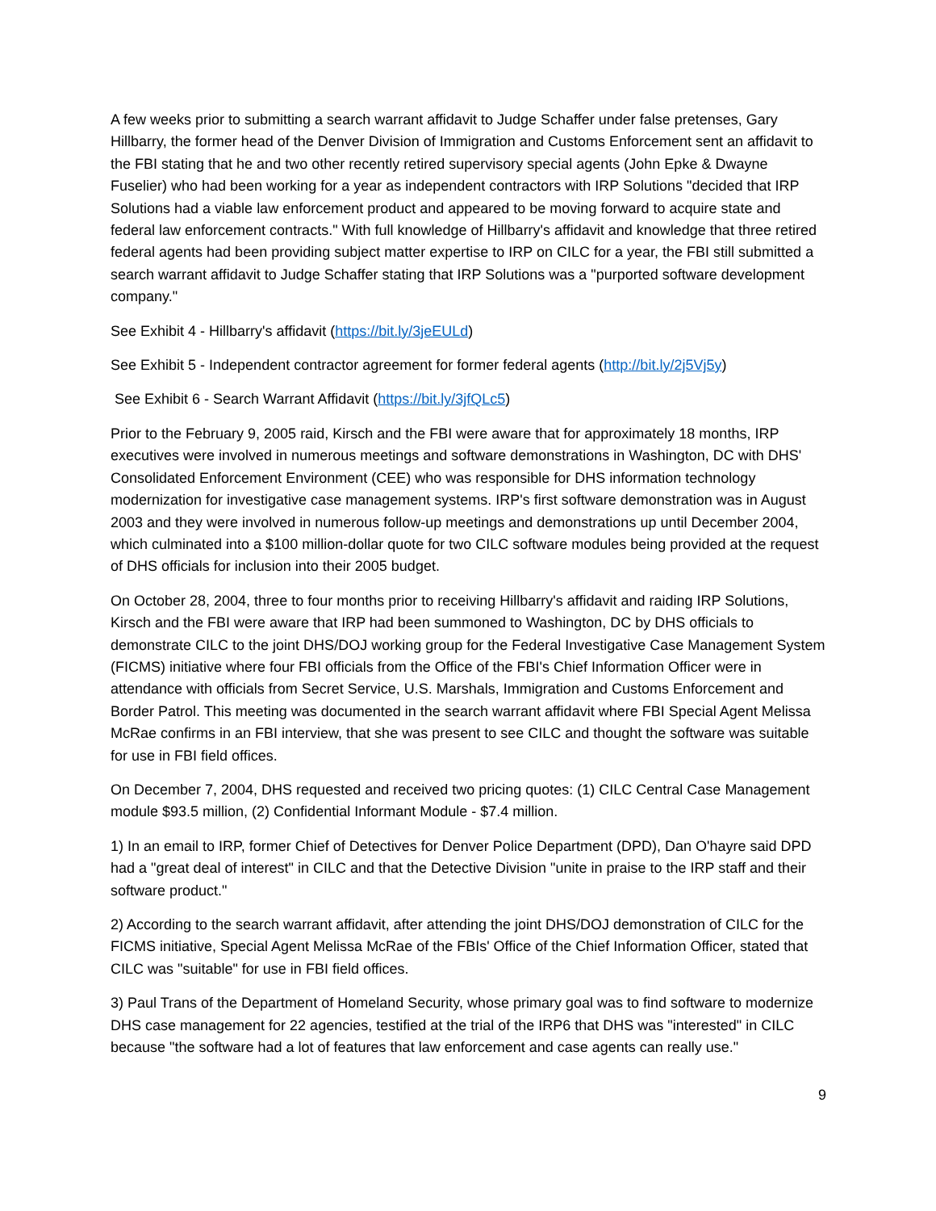A few weeks prior to submitting a search warrant affidavit to Judge Schaffer under false pretenses, Gary Hillbarry, the former head of the Denver Division of Immigration and Customs Enforcement sent an affidavit to the FBI stating that he and two other recently retired supervisory special agents (John Epke & Dwayne Fuselier) who had been working for a year as independent contractors with IRP Solutions "decided that IRP Solutions had a viable law enforcement product and appeared to be moving forward to acquire state and federal law enforcement contracts." With full knowledge of Hillbarry's affidavit and knowledge that three retired federal agents had been providing subject matter expertise to IRP on CILC for a year, the FBI still submitted a search warrant affidavit to Judge Schaffer stating that IRP Solutions was a "purported software development company."
See Exhibit 4 - Hillbarry's affidavit (https://bit.ly/3jeEULd)
See Exhibit 5 - Independent contractor agreement for former federal agents (http://bit.ly/2j5Vj5y)
See Exhibit 6 - Search Warrant Affidavit (https://bit.ly/3jfQLc5)
Prior to the February 9, 2005 raid, Kirsch and the FBI were aware that for approximately 18 months, IRP executives were involved in numerous meetings and software demonstrations in Washington, DC with DHS' Consolidated Enforcement Environment (CEE) who was responsible for DHS information technology modernization for investigative case management systems. IRP's first software demonstration was in August 2003 and they were involved in numerous follow-up meetings and demonstrations up until December 2004, which culminated into a $100 million-dollar quote for two CILC software modules being provided at the request of DHS officials for inclusion into their 2005 budget.
On October 28, 2004, three to four months prior to receiving Hillbarry's affidavit and raiding IRP Solutions, Kirsch and the FBI were aware that IRP had been summoned to Washington, DC by DHS officials to demonstrate CILC to the joint DHS/DOJ working group for the Federal Investigative Case Management System (FICMS) initiative where four FBI officials from the Office of the FBI's Chief Information Officer were in attendance with officials from Secret Service, U.S. Marshals, Immigration and Customs Enforcement and Border Patrol. This meeting was documented in the search warrant affidavit where FBI Special Agent Melissa McRae confirms in an FBI interview, that she was present to see CILC and thought the software was suitable for use in FBI field offices.
On December 7, 2004, DHS requested and received two pricing quotes: (1) CILC Central Case Management module $93.5 million, (2) Confidential Informant Module - $7.4 million.
1) In an email to IRP, former Chief of Detectives for Denver Police Department (DPD), Dan O'hayre said DPD had a "great deal of interest" in CILC and that the Detective Division "unite in praise to the IRP staff and their software product."
2) According to the search warrant affidavit, after attending the joint DHS/DOJ demonstration of CILC for the FICMS initiative, Special Agent Melissa McRae of the FBIs' Office of the Chief Information Officer, stated that CILC was "suitable" for use in FBI field offices.
3) Paul Trans of the Department of Homeland Security, whose primary goal was to find software to modernize DHS case management for 22 agencies, testified at the trial of the IRP6 that DHS was "interested" in CILC because "the software had a lot of features that law enforcement and case agents can really use."
9